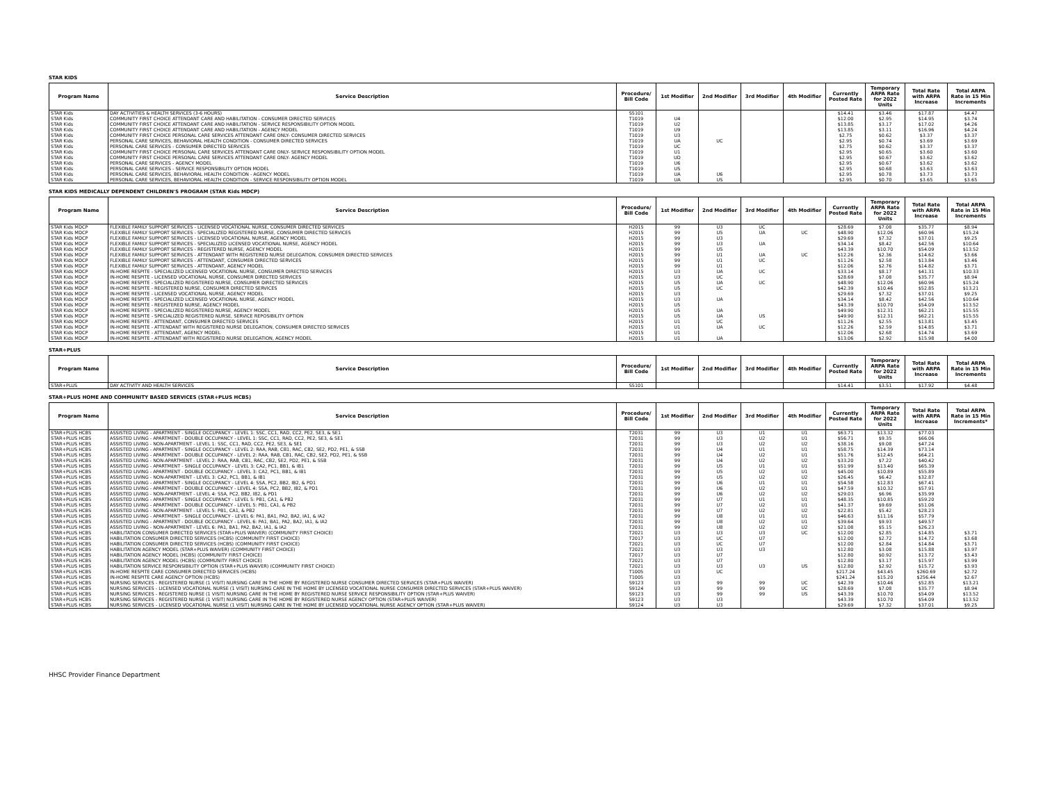STAR KIDS
| Program Name | Service Description | Procedure/ Bill Code | 1st Modifier | 2nd Modifier | 3rd Modifier | 4th Modifier | Currently Posted Rate | Temporary ARPA Rate for 2022 Units | Total Rate with ARPA Increase | Total ARPA Rate in 15 Min Increments |
| --- | --- | --- | --- | --- | --- | --- | --- | --- | --- | --- |
| STAR Kids | DAY ACTIVITIES & HEALTH SERVICES (3-6 HOURS) | S5101 | | | | | $14.41 | $3.46 | $17.87 | $4.47 |
| STAR Kids | COMMUNITY FIRST CHOICE ATTENDANT CARE AND HABILITATION - CONSUMER DIRECTED SERVICES | T1019 | U4 | | | | $12.00 | $2.95 | $14.95 | $3.74 |
| STAR Kids | COMMUNITY FIRST CHOICE ATTENDANT CARE AND HABILITATION - SERVICE RESPONSIBILITY OPTION MODEL | T1019 | U2 | | | | $13.85 | $3.17 | $17.02 | $4.26 |
| STAR Kids | COMMUNITY FIRST CHOICE ATTENDANT CARE AND HABILITATION - AGENCY MODEL | T1019 | U9 | | | | $13.85 | $3.11 | $16.96 | $4.24 |
| STAR Kids | COMMUNITY FIRST CHOICE PERSONAL CARE SERVICES ATTENDANT CARE ONLY- CONSUMER DIRECTED SERVICES | T1019 | U3 | | | | $2.75 | $0.62 | $3.37 | $3.37 |
| STAR Kids | PERSONAL CARE SERVICES, BEHAVIORAL HEALTH CONDITION - CONSUMER DIRECTED SERVICES | T1019 | UA | UC | | | $2.95 | $0.74 | $3.69 | $3.69 |
| STAR Kids | PERSONAL CARE SERVICES - CONSUMER DIRECTED SERVICES | T1019 | UC | | | | $2.75 | $0.62 | $3.37 | $3.37 |
| STAR Kids | COMMUNITY FIRST CHOICE PERSONAL CARE SERVICES ATTENDANT CARE ONLY- SERVICE RESPONSIBILITY OPTION MODEL | T1019 | U1 | | | | $2.95 | $0.65 | $3.60 | $3.60 |
| STAR Kids | COMMUNITY FIRST CHOICE PERSONAL CARE SERVICES ATTENDANT CARE ONLY- AGENCY MODEL | T1019 | UD | | | | $2.95 | $0.67 | $3.62 | $3.62 |
| STAR Kids | PERSONAL CARE SERVICES - AGENCY MODEL | T1019 | U6 | | | | $2.95 | $0.67 | $3.62 | $3.62 |
| STAR Kids | PERSONAL CARE SERVICES - SERVICE RESPONSIBILITY OPTION MODEL | T1019 | US | | | | $2.95 | $0.68 | $3.63 | $3.63 |
| STAR Kids | PERSONAL CARE SERVICES, BEHAVIORAL HEALTH CONDITION - AGENCY MODEL | T1019 | UA | U6 | | | $2.95 | $0.78 | $3.73 | $3.73 |
| STAR Kids | PERSONAL CARE SERVICES, BEHAVIORAL HEALTH CONDITION - SERVICE RESPONSIBILITY OPTION MODEL | T1019 | UA | US | | | $2.95 | $0.70 | $3.65 | $3.65 |
STAR KIDS MEDICALLY DEPENDENT CHILDREN'S PROGRAM (STAR Kids MDCP)
| Program Name | Service Description | Procedure/ Bill Code | 1st Modifier | 2nd Modifier | 3rd Modifier | 4th Modifier | Currently Posted Rate | Temporary ARPA Rate for 2022 Units | Total Rate with ARPA Increase | Total ARPA Rate in 15 Min Increments |
| --- | --- | --- | --- | --- | --- | --- | --- | --- | --- | --- |
| STAR Kids MDCP | FLEXIBLE FAMILY SUPPORT SERVICES - LICENSED VOCATIONAL NURSE, CONSUMER DIRECTED SERVICES | H2015 | 99 | U3 | UC | | $28.69 | $7.08 | $35.77 | $8.94 |
| STAR Kids MDCP | FLEXIBLE FAMILY SUPPORT SERVICES - SPECIALIZED REGISTERED NURSE, CONSUMER DIRECTED SERVICES | H2015 | 99 | U5 | UA | UC | $48.90 | $12.06 | $60.96 | $15.24 |
| STAR Kids MDCP | FLEXIBLE FAMILY SUPPORT SERVICES - LICENSED VOCATIONAL NURSE, AGENCY MODEL | H2015 | 99 | U3 | | | $29.69 | $7.32 | $37.01 | $9.25 |
| STAR Kids MDCP | FLEXIBLE FAMILY SUPPORT SERVICES - SPECIALIZED LICENSED VOCATIONAL NURSE, AGENCY MODEL | H2015 | 99 | U3 | UA | | $34.14 | $8.42 | $42.56 | $10.64 |
| STAR Kids MDCP | FLEXIBLE FAMILY SUPPORT SERVICES - REGISTERED NURSE, AGENCY MODEL | H2015 | 99 | U5 | | | $43.39 | $10.70 | $54.09 | $13.52 |
| STAR Kids MDCP | FLEXIBLE FAMILY SUPPORT SERVICES - ATTENDANT WITH REGISTERED NURSE DELEGATION, CONSUMER DIRECTED SERVICES | H2015 | 99 | U1 | UA | UC | $12.26 | $2.36 | $14.62 | $3.66 |
| STAR Kids MDCP | FLEXIBLE FAMILY SUPPORT SERVICES - ATTENDANT, CONSUMER DIRECTED SERVICES | H2015 | 99 | U1 | UC | | $11.26 | $2.58 | $13.84 | $3.46 |
| STAR Kids MDCP | FLEXIBLE FAMILY SUPPORT SERVICES - ATTENDANT, AGENCY MODEL | H2015 | 99 | U1 | | | $12.06 | $2.76 | $14.82 | $3.71 |
| STAR Kids MDCP | IN-HOME RESPITE - SPECIALIZED LICENSED VOCATIONAL NURSE, CONSUMER DIRECTED SERVICES | H2015 | U3 | UA | UC | | $33.14 | $8.17 | $41.31 | $10.33 |
| STAR Kids MDCP | IN-HOME RESPITE - LICENSED VOCATIONAL NURSE, CONSUMER DIRECTED SERVICES | H2015 | U3 | UC | | | $28.69 | $7.08 | $35.77 | $8.94 |
| STAR Kids MDCP | IN-HOME RESPITE - SPECIALIZED REGISTERED NURSE, CONSUMER DIRECTED SERVICES | H2015 | U5 | UA | UC | | $48.90 | $12.06 | $60.96 | $15.24 |
| STAR Kids MDCP | IN-HOME RESPITE - REGISTERED NURSE, CONSUMER DIRECTED SERVICES | H2015 | U5 | UC | | | $42.39 | $10.46 | $52.85 | $13.21 |
| STAR Kids MDCP | IN-HOME RESPITE - LICENSED VOCATIONAL NURSE, AGENCY MODEL | H2015 | U3 | | | | $29.69 | $7.32 | $37.01 | $9.25 |
| STAR Kids MDCP | IN-HOME RESPITE - SPECIALIZED LICENSED VOCATIONAL NURSE, AGENCY MODEL | H2015 | U3 | UA | | | $34.14 | $8.42 | $42.56 | $10.64 |
| STAR Kids MDCP | IN-HOME RESPITE - REGISTERED NURSE, AGENCY MODEL | H2015 | U5 | | | | $43.39 | $10.70 | $54.09 | $13.52 |
| STAR Kids MDCP | IN-HOME RESPITE - SPECIALIZED REGISTERED NURSE, AGENCY MODEL | H2015 | U5 | UA | | | $49.90 | $12.31 | $62.21 | $15.55 |
| STAR Kids MDCP | IN-HOME RESPITE - SPECIALIZED REGISTERED NURSE, SERVICE REPOSIBILITY OPTION | H2015 | U5 | UA | US | | $49.90 | $12.31 | $62.21 | $15.55 |
| STAR Kids MDCP | IN-HOME RESPITE - ATTENDANT, CONSUMER DIRECTED SERVICES | H2015 | U1 | UC | | | $11.26 | $2.55 | $13.81 | $3.45 |
| STAR Kids MDCP | IN-HOME RESPITE - ATTENDANT WITH REGISTERED NURSE DELEGATION, CONSUMER DIRECTED SERVICES | H2015 | U1 | UA | UC | | $12.26 | $2.59 | $14.85 | $3.71 |
| STAR Kids MDCP | IN-HOME RESPITE - ATTENDANT, AGENCY MODEL | H2015 | U1 | | | | $12.06 | $2.68 | $14.74 | $3.69 |
| STAR Kids MDCP | IN-HOME RESPITE - ATTENDANT WITH REGISTERED NURSE DELEGATION, AGENCY MODEL | H2015 | U1 | UA | | | $13.06 | $2.92 | $15.98 | $4.00 |
STAR+PLUS
| Program Name | Service Description | Procedure/ Bill Code | 1st Modifier | 2nd Modifier | 3rd Modifier | 4th Modifier | Currently Posted Rate | Temporary ARPA Rate for 2022 Units | Total Rate with ARPA Increase | Total ARPA Rate in 15 Min Increments |
| --- | --- | --- | --- | --- | --- | --- | --- | --- | --- | --- |
| STAR+PLUS | DAY ACTIVITY AND HEALTH SERVICES | S5101 | | | | | $14.41 | $3.51 | $17.92 | $4.48 |
STAR+PLUS HOME AND COMMUNITY BASED SERVICES (STAR+PLUS HCBS)
| Program Name | Service Description | Procedure/ Bill Code | 1st Modifier | 2nd Modifier | 3rd Modifier | 4th Modifier | Currently Posted Rate | Temporary ARPA Rate for 2022 Units | Total Rate with ARPA Increase | Total ARPA Rate in 15 Min Increments* |
| --- | --- | --- | --- | --- | --- | --- | --- | --- | --- | --- |
| STAR+PLUS HCBS | ASSISTED LIVING - APARTMENT - SINGLE OCCUPANCY - LEVEL 1: SSC, CC1, RAD, CC2, PE2, SE3, & SE1 | T2031 | 99 | U3 | U1 | U1 | $63.71 | $13.32 | $77.03 | |
| STAR+PLUS HCBS | ASSISTED LIVING - APARTMENT - DOUBLE OCCUPANCY - LEVEL 1: SSC, CC1, RAD, CC2, PE2, SE3, & SE1 | T2031 | 99 | U3 | U2 | U1 | $56.71 | $9.35 | $66.06 | |
| STAR+PLUS HCBS | ASSISTED LIVING - NON-APARTMENT - LEVEL 1: SSC, CC1, RAD, CC2, PE2, SE3, & SE1 | T2031 | 99 | U3 | U2 | U2 | $38.16 | $9.08 | $47.24 | |
| STAR+PLUS HCBS | ASSISTED LIVING - APARTMENT - SINGLE OCCUPANCY - LEVEL 2: RAA, RAB, CB1, RAC, CB2, SE2, PD2, PE1, & SSB | T2031 | 99 | U4 | U1 | U1 | $58.75 | $14.39 | $73.14 | |
| STAR+PLUS HCBS | ASSISTED LIVING - APARTMENT - DOUBLE OCCUPANCY - LEVEL 2: RAA, RAB, CB1, RAC, CB2, SE2, PD2, PE1, & SSB | T2031 | 99 | U4 | U2 | U1 | $51.76 | $12.45 | $64.21 | |
| STAR+PLUS HCBS | ASSISTED LIVING - NON-APARTMENT - LEVEL 2: RAA, RAB, CB1, RAC, CB2, SE2, PD2, PE1, & SSB | T2031 | 99 | U4 | U2 | U2 | $33.20 | $7.22 | $40.42 | |
| STAR+PLUS HCBS | ASSISTED LIVING - APARTMENT - SINGLE OCCUPANCY - LEVEL 3: CA2, PC1, BB1, & IB1 | T2031 | 99 | U5 | U1 | U1 | $51.99 | $13.40 | $65.39 | |
| STAR+PLUS HCBS | ASSISTED LIVING - APARTMENT - DOUBLE OCCUPANCY - LEVEL 3: CA2, PC1, BB1, & IB1 | T2031 | 99 | U5 | U2 | U1 | $45.00 | $10.89 | $55.89 | |
| STAR+PLUS HCBS | ASSISTED LIVING - NON-APARTMENT - LEVEL 3: CA2, PC1, BB1, & IB1 | T2031 | 99 | U5 | U2 | U2 | $26.45 | $6.42 | $32.87 | |
| STAR+PLUS HCBS | ASSISTED LIVING - APARTMENT - SINGLE OCCUPANCY - LEVEL 4: SSA, PC2, BB2, IB2, & PD1 | T2031 | 99 | U6 | U1 | U1 | $54.58 | $12.83 | $67.41 | |
| STAR+PLUS HCBS | ASSISTED LIVING - APARTMENT - DOUBLE OCCUPANCY - LEVEL 4: SSA, PC2, BB2, IB2, & PD1 | T2031 | 99 | U6 | U2 | U1 | $47.59 | $10.32 | $57.91 | |
| STAR+PLUS HCBS | ASSISTED LIVING - NON-APARTMENT - LEVEL 4: SSA, PC2, BB2, IB2, & PD1 | T2031 | 99 | U6 | U2 | U2 | $29.03 | $6.96 | $35.99 | |
| STAR+PLUS HCBS | ASSISTED LIVING - APARTMENT - SINGLE OCCUPANCY - LEVEL 5: PB1, CA1, & PB2 | T2031 | 99 | U7 | U1 | U1 | $48.35 | $10.85 | $59.20 | |
| STAR+PLUS HCBS | ASSISTED LIVING - APARTMENT - DOUBLE OCCUPANCY - LEVEL 5: PB1, CA1, & PB2 | T2031 | 99 | U7 | U2 | U1 | $41.37 | $9.69 | $51.06 | |
| STAR+PLUS HCBS | ASSISTED LIVING - NON-APARTMENT - LEVEL 5: PB1, CA1, & PB2 | T2031 | 99 | U7 | U2 | U2 | $22.81 | $5.42 | $28.23 | |
| STAR+PLUS HCBS | ASSISTED LIVING - APARTMENT - SINGLE OCCUPANCY - LEVEL 6: PA1, BA1, PA2, BA2, IA1, & IA2 | T2031 | 99 | U8 | U1 | U1 | $46.63 | $11.16 | $57.79 | |
| STAR+PLUS HCBS | ASSISTED LIVING - APARTMENT - DOUBLE OCCUPANCY - LEVEL 6: PA1, BA1, PA2, BA2, IA1, & IA2 | T2031 | 99 | U8 | U2 | U1 | $39.64 | $9.93 | $49.57 | |
| STAR+PLUS HCBS | ASSISTED LIVING - NON-APARTMENT - LEVEL 6: PA1, BA1, PA2, BA2, IA1, & IA2 | T2031 | 99 | U8 | U2 | U2 | $21.08 | $5.15 | $26.23 | |
| STAR+PLUS HCBS | HABILITATION CONSUMER DIRECTED SERVICES (STAR+PLUS WAIVER) (COMMUNITY FIRST CHOICE) | T2021 | U3 | U3 | U3 | UC | $12.00 | $2.85 | $14.85 | $3.71 |
| STAR+PLUS HCBS | HABILITATION CONSUMER DIRECTED SERVICES (HCBS) (COMMUNITY FIRST CHOICE) | T2017 | U3 | UC | U7 | | $12.00 | $2.72 | $14.72 | $3.68 |
| STAR+PLUS HCBS | HABILITATION CONSUMER DIRECTED SERVICES (HCBS) (COMMUNITY FIRST CHOICE) | T2021 | U3 | UC | U7 | | $12.00 | $2.84 | $14.84 | $3.71 |
| STAR+PLUS HCBS | HABILITATION AGENCY MODEL (STAR+PLUS WAIVER) (COMMUNITY FIRST CHOICE) | T2021 | U3 | U3 | U3 | | $12.80 | $3.08 | $15.88 | $3.97 |
| STAR+PLUS HCBS | HABILITATION AGENCY MODEL (HCBS) (COMMUNITY FIRST CHOICE) | T2017 | U3 | U7 | | | $12.80 | $0.92 | $13.72 | $3.43 |
| STAR+PLUS HCBS | HABILITATION AGENCY MODEL (HCBS) (COMMUNITY FIRST CHOICE) | T2021 | U3 | U7 | | | $12.80 | $3.17 | $15.97 | $3.99 |
| STAR+PLUS HCBS | HABILITATION SERVICE RESPONSIBILITY OPTION (STAR+PLUS WAIVER) (COMMUNITY FIRST CHOICE) | T2021 | U3 | U3 | U3 | US | $12.80 | $2.92 | $15.72 | $3.93 |
| STAR+PLUS HCBS | IN-HOME RESPITE CARE CONSUMER DIRECTED SERVICES (HCBS) | T1005 | U3 | UC | | | $217.24 | $43.45 | $260.69 | $2.72 |
| STAR+PLUS HCBS | IN-HOME RESPITE CARE AGENCY OPTION (HCBS) | T1005 | U3 | | | | $241.24 | $15.20 | $256.44 | $2.67 |
| STAR+PLUS HCBS | NURSING SERVICES - REGISTERED NURSE (1 VISIT) NURSING CARE IN THE HOME BY REGISTERED NURSE CONSUMER DIRECTED SERVICES (STAR+PLUS WAIVER) | S9123 | U3 | 99 | 99 | UC | $42.39 | $10.46 | $52.85 | $13.21 |
| STAR+PLUS HCBS | NURSING SERVICES - LICENSED VOCATIONAL NURSE (1 VISIT) NURSING CARE IN THE HOME BY LICENSED VOCATIONAL NURSE CONSUMER DIRECTED SERVICES (STAR+PLUS WAIVER) | S9124 | U3 | 99 | 99 | UC | $28.69 | $7.08 | $35.77 | $8.94 |
| STAR+PLUS HCBS | NURSING SERVICES - REGISTERED NURSE (1 VISIT) NURSING CARE IN THE HOME BY REGISTERED NURSE SERVICE RESPONSIBILITY OPTION (STAR+PLUS WAIVER) | S9123 | U3 | 99 | 99 | US | $43.39 | $10.70 | $54.09 | $13.52 |
| STAR+PLUS HCBS | NURSING SERVICES - REGISTERED NURSE (1 VISIT) NURSING CARE IN THE HOME BY REGISTERED NURSE AGENCY OPTION (STAR+PLUS WAIVER) | S9123 | U3 | U3 | | | $43.39 | $10.70 | $54.09 | $13.52 |
| STAR+PLUS HCBS | NURSING SERVICES - LICENSED VOCATIONAL NURSE (1 VISIT) NURSING CARE IN THE HOME BY LICENSED VOCATIONAL NURSE AGENCY OPTION (STAR+PLUS WAIVER) | S9124 | U3 | U3 | | | $29.69 | $7.32 | $37.01 | $9.25 |
HHSC Provider Finance Department